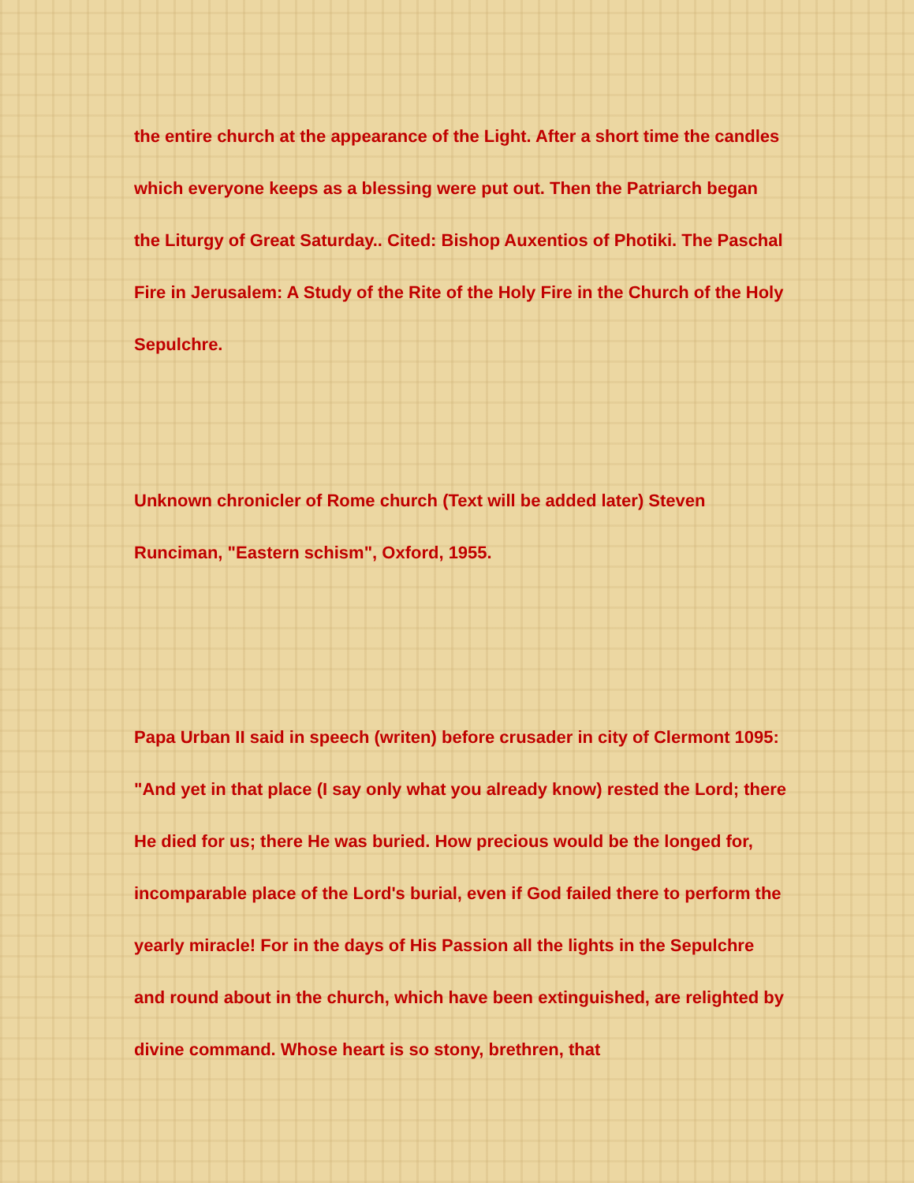the entire church at the appearance of the Light. After a short time the candles which everyone keeps as a blessing were put out. Then the Patriarch began the Liturgy of Great Saturday.. Cited: Bishop Auxentios of Photiki. The Paschal Fire in Jerusalem: A Study of the Rite of the Holy Fire in the Church of the Holy Sepulchre.
Unknown chronicler of Rome church (Text will be added later) Steven Runciman, "Eastern schism", Oxford, 1955.
Papa Urban II said in speech (writen) before crusader in city of Clermont 1095: "And yet in that place (I say only what you already know) rested the Lord; there He died for us; there He was buried. How precious would be the longed for, incomparable place of the Lord's burial, even if God failed there to perform the yearly miracle! For in the days of His Passion all the lights in the Sepulchre and round about in the church, which have been extinguished, are relighted by divine command. Whose heart is so stony, brethren, that